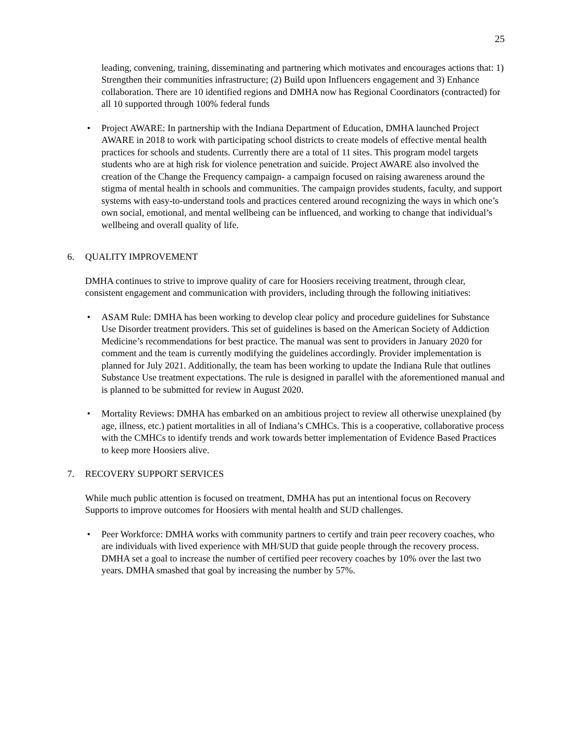25
leading, convening, training, disseminating and partnering which motivates and encourages actions that: 1) Strengthen their communities infrastructure; (2) Build upon Influencers engagement and 3) Enhance collaboration. There are 10 identified regions and DMHA now has Regional Coordinators (contracted) for all 10 supported through 100% federal funds
• Project AWARE: In partnership with the Indiana Department of Education, DMHA launched Project AWARE in 2018 to work with participating school districts to create models of effective mental health practices for schools and students. Currently there are a total of 11 sites. This program model targets students who are at high risk for violence penetration and suicide. Project AWARE also involved the creation of the Change the Frequency campaign- a campaign focused on raising awareness around the stigma of mental health in schools and communities. The campaign provides students, faculty, and support systems with easy-to-understand tools and practices centered around recognizing the ways in which one’s own social, emotional, and mental wellbeing can be influenced, and working to change that individual’s wellbeing and overall quality of life.
6. QUALITY IMPROVEMENT
DMHA continues to strive to improve quality of care for Hoosiers receiving treatment, through clear, consistent engagement and communication with providers, including through the following initiatives:
• ASAM Rule: DMHA has been working to develop clear policy and procedure guidelines for Substance Use Disorder treatment providers. This set of guidelines is based on the American Society of Addiction Medicine’s recommendations for best practice. The manual was sent to providers in January 2020 for comment and the team is currently modifying the guidelines accordingly. Provider implementation is planned for July 2021. Additionally, the team has been working to update the Indiana Rule that outlines Substance Use treatment expectations. The rule is designed in parallel with the aforementioned manual and is planned to be submitted for review in August 2020.
• Mortality Reviews: DMHA has embarked on an ambitious project to review all otherwise unexplained (by age, illness, etc.) patient mortalities in all of Indiana’s CMHCs. This is a cooperative, collaborative process with the CMHCs to identify trends and work towards better implementation of Evidence Based Practices to keep more Hoosiers alive.
7. RECOVERY SUPPORT SERVICES
While much public attention is focused on treatment, DMHA has put an intentional focus on Recovery Supports to improve outcomes for Hoosiers with mental health and SUD challenges.
• Peer Workforce: DMHA works with community partners to certify and train peer recovery coaches, who are individuals with lived experience with MH/SUD that guide people through the recovery process. DMHA set a goal to increase the number of certified peer recovery coaches by 10% over the last two years. DMHA smashed that goal by increasing the number by 57%.